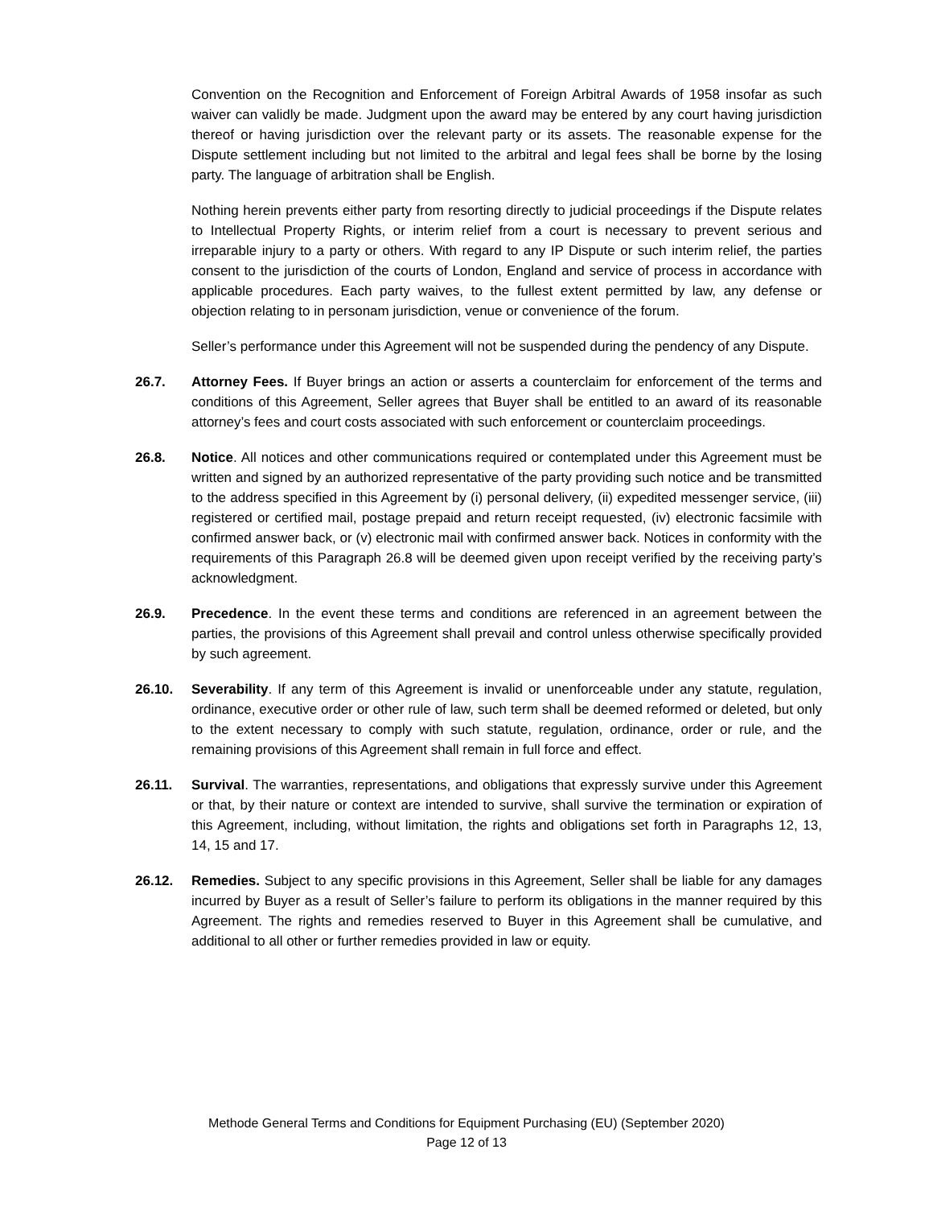Convention on the Recognition and Enforcement of Foreign Arbitral Awards of 1958 insofar as such waiver can validly be made. Judgment upon the award may be entered by any court having jurisdiction thereof or having jurisdiction over the relevant party or its assets. The reasonable expense for the Dispute settlement including but not limited to the arbitral and legal fees shall be borne by the losing party. The language of arbitration shall be English.
Nothing herein prevents either party from resorting directly to judicial proceedings if the Dispute relates to Intellectual Property Rights, or interim relief from a court is necessary to prevent serious and irreparable injury to a party or others. With regard to any IP Dispute or such interim relief, the parties consent to the jurisdiction of the courts of London, England and service of process in accordance with applicable procedures. Each party waives, to the fullest extent permitted by law, any defense or objection relating to in personam jurisdiction, venue or convenience of the forum.
Seller’s performance under this Agreement will not be suspended during the pendency of any Dispute.
26.7. Attorney Fees. If Buyer brings an action or asserts a counterclaim for enforcement of the terms and conditions of this Agreement, Seller agrees that Buyer shall be entitled to an award of its reasonable attorney’s fees and court costs associated with such enforcement or counterclaim proceedings.
26.8. Notice. All notices and other communications required or contemplated under this Agreement must be written and signed by an authorized representative of the party providing such notice and be transmitted to the address specified in this Agreement by (i) personal delivery, (ii) expedited messenger service, (iii) registered or certified mail, postage prepaid and return receipt requested, (iv) electronic facsimile with confirmed answer back, or (v) electronic mail with confirmed answer back. Notices in conformity with the requirements of this Paragraph 26.8 will be deemed given upon receipt verified by the receiving party’s acknowledgment.
26.9. Precedence. In the event these terms and conditions are referenced in an agreement between the parties, the provisions of this Agreement shall prevail and control unless otherwise specifically provided by such agreement.
26.10. Severability. If any term of this Agreement is invalid or unenforceable under any statute, regulation, ordinance, executive order or other rule of law, such term shall be deemed reformed or deleted, but only to the extent necessary to comply with such statute, regulation, ordinance, order or rule, and the remaining provisions of this Agreement shall remain in full force and effect.
26.11. Survival. The warranties, representations, and obligations that expressly survive under this Agreement or that, by their nature or context are intended to survive, shall survive the termination or expiration of this Agreement, including, without limitation, the rights and obligations set forth in Paragraphs 12, 13, 14, 15 and 17.
26.12. Remedies. Subject to any specific provisions in this Agreement, Seller shall be liable for any damages incurred by Buyer as a result of Seller’s failure to perform its obligations in the manner required by this Agreement. The rights and remedies reserved to Buyer in this Agreement shall be cumulative, and additional to all other or further remedies provided in law or equity.
Methode General Terms and Conditions for Equipment Purchasing (EU) (September 2020)
Page 12 of 13